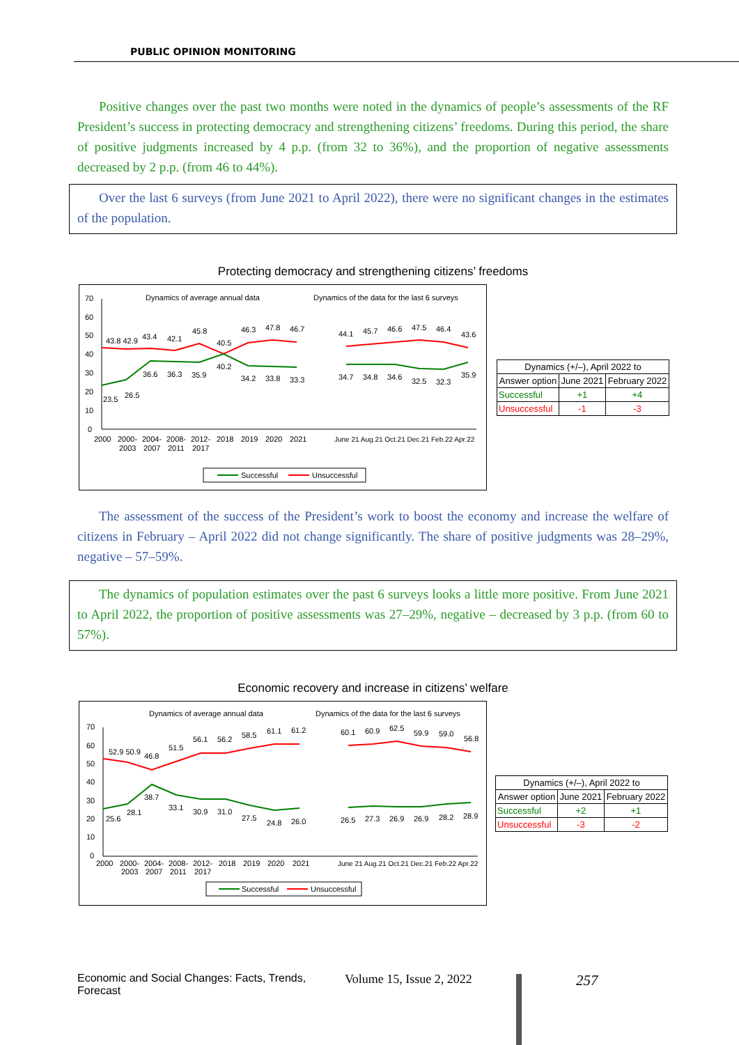PUBLIC OPINION MONITORING
Positive changes over the past two months were noted in the dynamics of people’s assessments of the RF President’s success in protecting democracy and strengthening citizens’ freedoms. During this period, the share of positive judgments increased by 4 p.p. (from 32 to 36%), and the proportion of negative assessments decreased by 2 p.p. (from 46 to 44%).
Over the last 6 surveys (from June 2021 to April 2022), there were no significant changes in the estimates of the population.
Protecting democracy and strengthening citizens’ freedoms
Dynamics of average annual data
Dynamics of the data for the last 6 surveys
70
60
50
40
30
20
10
0
43.8 42.9
43.4
42.1
45.8
40.5
46.3
47.8
46.7
44.1
45.7
46.6
47.5
46.4
43.6
23.5
26.5
36.6
36.3
35.9
40.2
34.2
33.8
33.3
34.7
34.8
34.6
32.5
32.3
35.9
2000
2000-
2004-
2008-
2012-
2018
2019
2020
2021
2003
2007
2011
2017
June 21 Aug.21 Oct.21 Dec.21 Feb.22 Apr.22
Successful
Unsuccessful
| Dynamics (+/–), April 2022 to | | |
| Answer option | June 2021 | February 2022 |
| Successful | +1 | +4 |
| Unsuccessful | -1 | -3 |
The assessment of the success of the President’s work to boost the economy and increase the welfare of citizens in February – April 2022 did not change significantly. The share of positive judgments was 28–29%, negative – 57–59%.
The dynamics of population estimates over the past 6 surveys looks a little more positive. From June 2021 to April 2022, the proportion of positive assessments was 27–29%, negative – decreased by 3 p.p. (from 60 to 57%).
Economic recovery and increase in citizens’ welfare
Dynamics of average annual data
Dynamics of the data for the last 6 surveys
70
60
50
40
30
20
10
0
52.9 50.9
46.8
51.5
56.1
56.2
58.5
61.1
61.2
60.1
60.9
62.5
59.9
59.0
56.8
25.6
28.1
38.7
33.1
30.9
31.0
27.5
24.8
26.0
26.5
27.3
26.9
26.9
28.2
28.9
2000
2000-
2004-
2008-
2012-
2018
2019
2020
2021
2003
2007
2011
2017
June 21 Aug.21 Oct.21 Dec.21 Feb.22 Apr.22
Successful
Unsuccessful
| Dynamics (+/–), April 2022 to | | |
| Answer option | June 2021 | February 2022 |
| Successful | +2 | +1 |
| Unsuccessful | -3 | -2 |
Economic and Social Changes: Facts, Trends, Forecast Volume 15, Issue 2, 2022 257